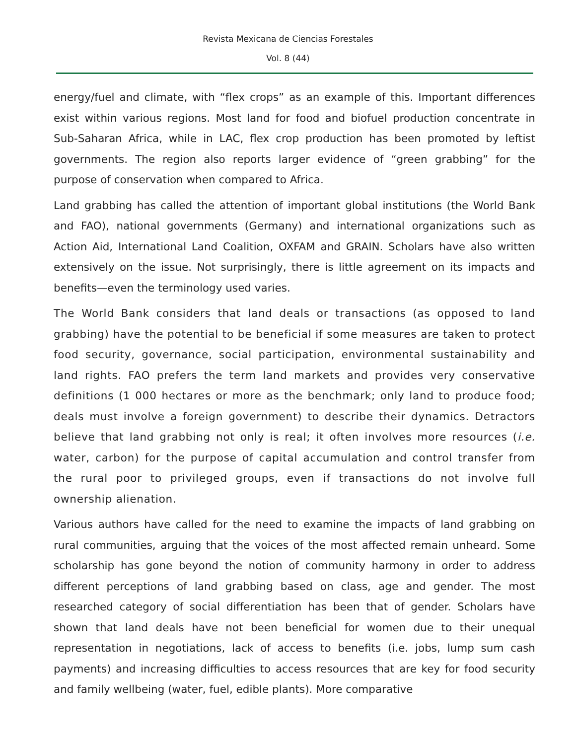Revista Mexicana de Ciencias Forestales
Vol. 8 (44)
energy/fuel and climate, with “flex crops” as an example of this. Important differences exist within various regions. Most land for food and biofuel production concentrate in Sub-Saharan Africa, while in LAC, flex crop production has been promoted by leftist governments. The region also reports larger evidence of “green grabbing” for the purpose of conservation when compared to Africa.
Land grabbing has called the attention of important global institutions (the World Bank and FAO), national governments (Germany) and international organizations such as Action Aid, International Land Coalition, OXFAM and GRAIN. Scholars have also written extensively on the issue. Not surprisingly, there is little agreement on its impacts and benefits—even the terminology used varies.
The World Bank considers that land deals or transactions (as opposed to land grabbing) have the potential to be beneficial if some measures are taken to protect food security, governance, social participation, environmental sustainability and land rights. FAO prefers the term land markets and provides very conservative definitions (1 000 hectares or more as the benchmark; only land to produce food; deals must involve a foreign government) to describe their dynamics. Detractors believe that land grabbing not only is real; it often involves more resources (i.e. water, carbon) for the purpose of capital accumulation and control transfer from the rural poor to privileged groups, even if transactions do not involve full ownership alienation.
Various authors have called for the need to examine the impacts of land grabbing on rural communities, arguing that the voices of the most affected remain unheard. Some scholarship has gone beyond the notion of community harmony in order to address different perceptions of land grabbing based on class, age and gender. The most researched category of social differentiation has been that of gender. Scholars have shown that land deals have not been beneficial for women due to their unequal representation in negotiations, lack of access to benefits (i.e. jobs, lump sum cash payments) and increasing difficulties to access resources that are key for food security and family wellbeing (water, fuel, edible plants). More comparative